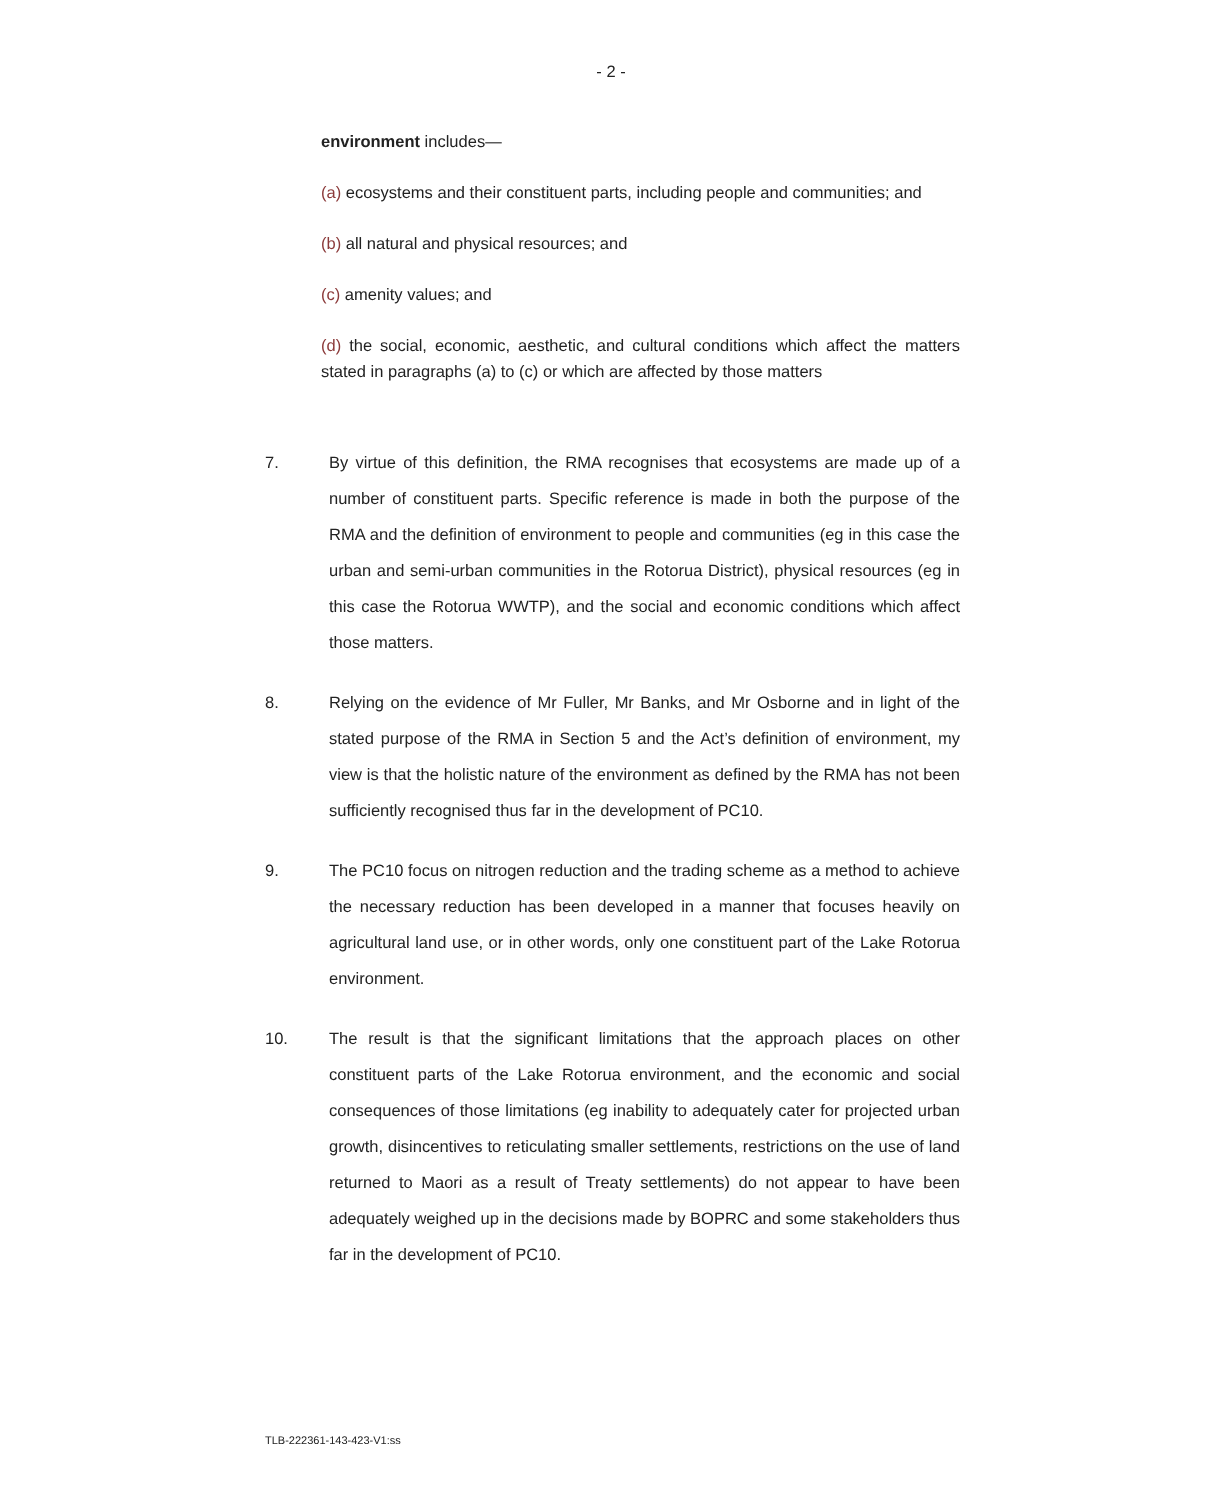- 2 -
environment includes—
(a) ecosystems and their constituent parts, including people and communities; and
(b) all natural and physical resources; and
(c) amenity values; and
(d) the social, economic, aesthetic, and cultural conditions which affect the matters stated in paragraphs (a) to (c) or which are affected by those matters
7. By virtue of this definition, the RMA recognises that ecosystems are made up of a number of constituent parts. Specific reference is made in both the purpose of the RMA and the definition of environment to people and communities (eg in this case the urban and semi-urban communities in the Rotorua District), physical resources (eg in this case the Rotorua WWTP), and the social and economic conditions which affect those matters.
8. Relying on the evidence of Mr Fuller, Mr Banks, and Mr Osborne and in light of the stated purpose of the RMA in Section 5 and the Act’s definition of environment, my view is that the holistic nature of the environment as defined by the RMA has not been sufficiently recognised thus far in the development of PC10.
9. The PC10 focus on nitrogen reduction and the trading scheme as a method to achieve the necessary reduction has been developed in a manner that focuses heavily on agricultural land use, or in other words, only one constituent part of the Lake Rotorua environment.
10. The result is that the significant limitations that the approach places on other constituent parts of the Lake Rotorua environment, and the economic and social consequences of those limitations (eg inability to adequately cater for projected urban growth, disincentives to reticulating smaller settlements, restrictions on the use of land returned to Maori as a result of Treaty settlements) do not appear to have been adequately weighed up in the decisions made by BOPRC and some stakeholders thus far in the development of PC10.
TLB-222361-143-423-V1:ss